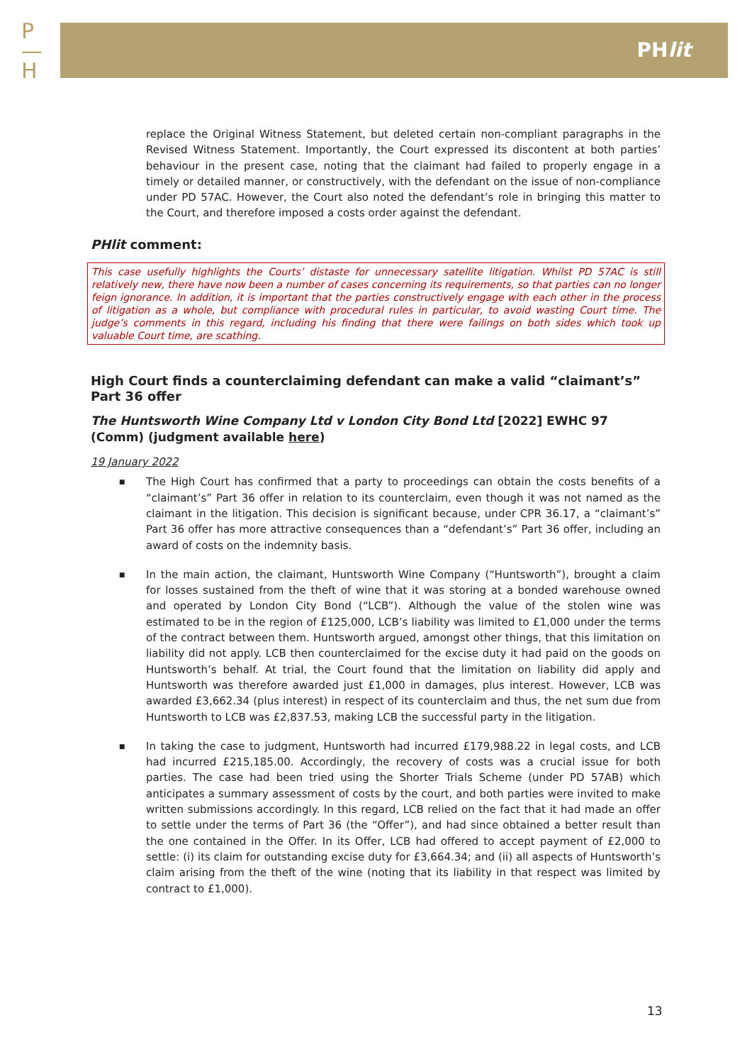P
—
H
PHlit
replace the Original Witness Statement, but deleted certain non-compliant paragraphs in the Revised Witness Statement. Importantly, the Court expressed its discontent at both parties’ behaviour in the present case, noting that the claimant had failed to properly engage in a timely or detailed manner, or constructively, with the defendant on the issue of non-compliance under PD 57AC. However, the Court also noted the defendant’s role in bringing this matter to the Court, and therefore imposed a costs order against the defendant.
PHlit comment:
This case usefully highlights the Courts’ distaste for unnecessary satellite litigation. Whilst PD 57AC is still relatively new, there have now been a number of cases concerning its requirements, so that parties can no longer feign ignorance. In addition, it is important that the parties constructively engage with each other in the process of litigation as a whole, but compliance with procedural rules in particular, to avoid wasting Court time. The judge’s comments in this regard, including his finding that there were failings on both sides which took up valuable Court time, are scathing.
High Court finds a counterclaiming defendant can make a valid “claimant’s” Part 36 offer
The Huntsworth Wine Company Ltd v London City Bond Ltd [2022] EWHC 97 (Comm) (judgment available here)
19 January 2022
■ The High Court has confirmed that a party to proceedings can obtain the costs benefits of a “claimant’s” Part 36 offer in relation to its counterclaim, even though it was not named as the claimant in the litigation. This decision is significant because, under CPR 36.17, a “claimant’s” Part 36 offer has more attractive consequences than a “defendant’s” Part 36 offer, including an award of costs on the indemnity basis.
■ In the main action, the claimant, Huntsworth Wine Company (“Huntsworth”), brought a claim for losses sustained from the theft of wine that it was storing at a bonded warehouse owned and operated by London City Bond (“LCB”). Although the value of the stolen wine was estimated to be in the region of £125,000, LCB’s liability was limited to £1,000 under the terms of the contract between them. Huntsworth argued, amongst other things, that this limitation on liability did not apply. LCB then counterclaimed for the excise duty it had paid on the goods on Huntsworth’s behalf. At trial, the Court found that the limitation on liability did apply and Huntsworth was therefore awarded just £1,000 in damages, plus interest. However, LCB was awarded £3,662.34 (plus interest) in respect of its counterclaim and thus, the net sum due from Huntsworth to LCB was £2,837.53, making LCB the successful party in the litigation.
■ In taking the case to judgment, Huntsworth had incurred £179,988.22 in legal costs, and LCB had incurred £215,185.00. Accordingly, the recovery of costs was a crucial issue for both parties. The case had been tried using the Shorter Trials Scheme (under PD 57AB) which anticipates a summary assessment of costs by the court, and both parties were invited to make written submissions accordingly. In this regard, LCB relied on the fact that it had made an offer to settle under the terms of Part 36 (the “Offer”), and had since obtained a better result than the one contained in the Offer. In its Offer, LCB had offered to accept payment of £2,000 to settle: (i) its claim for outstanding excise duty for £3,664.34; and (ii) all aspects of Huntsworth’s claim arising from the theft of the wine (noting that its liability in that respect was limited by contract to £1,000).
13